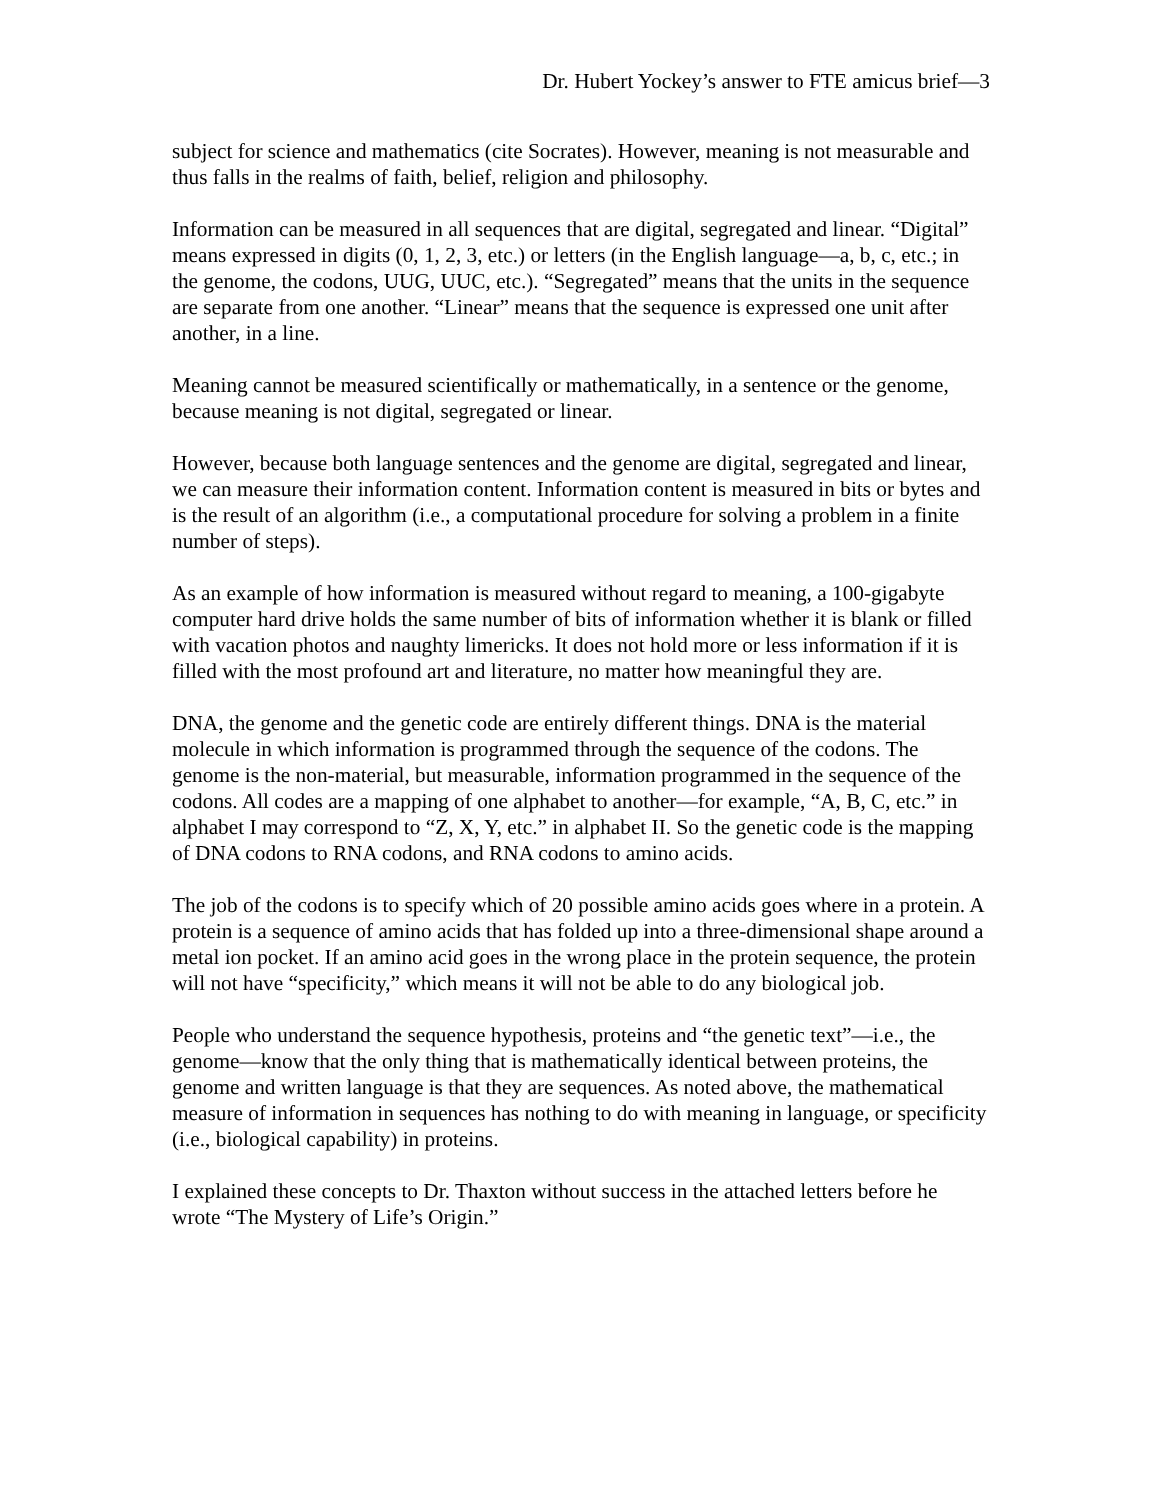Dr. Hubert Yockey’s answer to FTE amicus brief—3
subject for science and mathematics (cite Socrates). However, meaning is not measurable and thus falls in the realms of faith, belief, religion and philosophy.
Information can be measured in all sequences that are digital, segregated and linear. “Digital” means expressed in digits (0, 1, 2, 3, etc.) or letters (in the English language—a, b, c, etc.; in the genome, the codons, UUG, UUC, etc.). “Segregated” means that the units in the sequence are separate from one another. “Linear” means that the sequence is expressed one unit after another, in a line.
Meaning cannot be measured scientifically or mathematically, in a sentence or the genome, because meaning is not digital, segregated or linear.
However, because both language sentences and the genome are digital, segregated and linear, we can measure their information content. Information content is measured in bits or bytes and is the result of an algorithm (i.e., a computational procedure for solving a problem in a finite number of steps).
As an example of how information is measured without regard to meaning, a 100-gigabyte computer hard drive holds the same number of bits of information whether it is blank or filled with vacation photos and naughty limericks. It does not hold more or less information if it is filled with the most profound art and literature, no matter how meaningful they are.
DNA, the genome and the genetic code are entirely different things. DNA is the material molecule in which information is programmed through the sequence of the codons. The genome is the non-material, but measurable, information programmed in the sequence of the codons. All codes are a mapping of one alphabet to another—for example, “A, B, C, etc.” in alphabet I may correspond to “Z, X, Y, etc.” in alphabet II. So the genetic code is the mapping of DNA codons to RNA codons, and RNA codons to amino acids.
The job of the codons is to specify which of 20 possible amino acids goes where in a protein. A protein is a sequence of amino acids that has folded up into a three-dimensional shape around a metal ion pocket. If an amino acid goes in the wrong place in the protein sequence, the protein will not have “specificity,” which means it will not be able to do any biological job.
People who understand the sequence hypothesis, proteins and “the genetic text”—i.e., the genome—know that the only thing that is mathematically identical between proteins, the genome and written language is that they are sequences. As noted above, the mathematical measure of information in sequences has nothing to do with meaning in language, or specificity (i.e., biological capability) in proteins.
I explained these concepts to Dr. Thaxton without success in the attached letters before he wrote “The Mystery of Life’s Origin.”